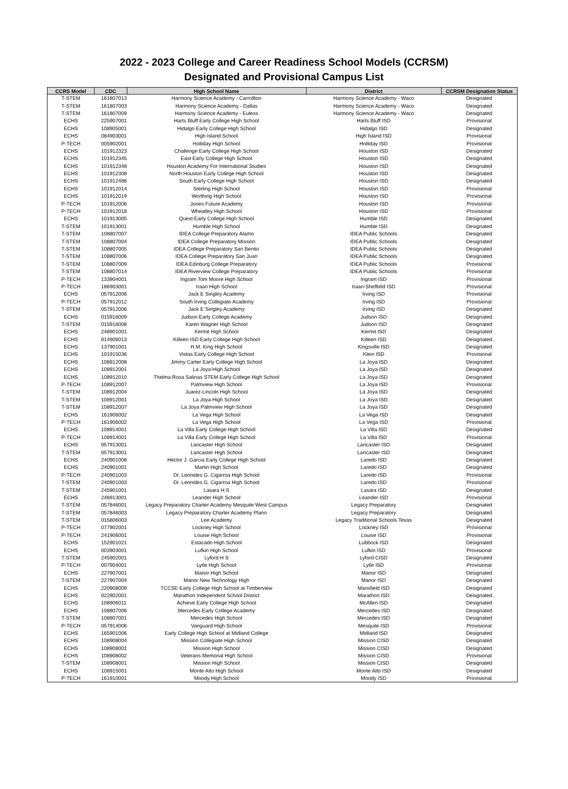2022 - 2023 College and Career Readiness School Models (CCRSM)
Designated and Provisional Campus List
| CCRS Model | CDC | High School Name | District | CCRSM Designation Status |
| --- | --- | --- | --- | --- |
| T-STEM | 161807013 | Harmony Science Academy - Carrollton | Harmony Science Academy - Waco | Designated |
| T-STEM | 161807003 | Harmony Science Academy - Dallas | Harmony Science Academy - Waco | Designated |
| T-STEM | 161807009 | Harmony Science Academy - Euless | Harmony Science Academy - Waco | Designated |
| ECHS | 225907001 | Harts Bluff Early College High School | Harts Bluff ISD | Provisional |
| ECHS | 108905001 | Hidalgo Early College High School | Hidalgo ISD | Designated |
| ECHS | 084903001 | High Island School | High Island ISD | Provisional |
| P-TECH | 005902001 | Holliday High School | Holliday ISD | Provisional |
| ECHS | 101912323 | Challenge Early College High School | Houston ISD | Designated |
| ECHS | 101912345 | East Early College High School | Houston ISD | Designated |
| ECHS | 101912348 | Houston Academy For International Studies | Houston ISD | Designated |
| ECHS | 101912308 | North Houston Early College High School | Houston ISD | Designated |
| ECHS | 101912486 | South Early College High School | Houston ISD | Designated |
| ECHS | 101912014 | Sterling High School | Houston ISD | Provisional |
| ECHS | 101912019 | Worthing High School | Houston ISD | Provisional |
| P-TECH | 101912006 | Jones Future Academy | Houston ISD | Provisional |
| P-TECH | 101912018 | Wheatley High School | Houston ISD | Provisional |
| ECHS | 101913005 | Quest Early College High School | Humble ISD | Designated |
| T-STEM | 101913001 | Humble High School | Humble ISD | Designated |
| T-STEM | 108807007 | IDEA College Preparatory Alamo | IDEA Public Schools | Designated |
| T-STEM | 108807004 | IDEA College Preparatory Mission | IDEA Public Schools | Designated |
| T-STEM | 108807005 | IDEA College Preparatory San Benito | IDEA Public Schools | Designated |
| T-STEM | 108807006 | IDEA College Preparatory San Juan | IDEA Public Schools | Designated |
| T-STEM | 108807009 | IDEA Edinburg College Preparatory | IDEA Public Schools | Provisional |
| T-STEM | 108807014 | IDEA Riverview College Preparatory | IDEA Public Schools | Provisional |
| P-TECH | 133904001 | Ingram Tom Moore High School | Ingram ISD | Provisional |
| P-TECH | 186903001 | Iraan High School | Iraan-Sheffield ISD | Provisional |
| ECHS | 057912006 | Jack E Singley Academy | Irving ISD | Provisional |
| P-TECH | 057912012 | South Irving Collegiate Academy | Irving ISD | Provisional |
| T-STEM | 057912006 | Jack E Singley Academy | Irving ISD | Designated |
| ECHS | 015916009 | Judson Early College Academy | Judson ISD | Designated |
| T-STEM | 015916008 | Karen Wagner High School | Judson ISD | Designated |
| ECHS | 248901001 | Kermit High School | Kermit ISD | Designated |
| ECHS | 014906013 | Killeen ISD Early College High School | Killeen ISD | Designated |
| ECHS | 137901001 | H.M. King High School | Kingsville ISD | Designated |
| ECHS | 101915036 | Vistas Early College High School | Klein ISD | Provisional |
| ECHS | 108912008 | Jimmy Carter Early College High School | La Joya ISD | Designated |
| ECHS | 108912001 | La Joya High School | La Joya ISD | Designated |
| ECHS | 108912010 | Thelma Rosa Salinas STEM Early College High School | La Joya ISD | Designated |
| P-TECH | 108912007 | Palmview High School | La Joya ISD | Provisional |
| T-STEM | 108912004 | Juarez-Lincoln High School | La Joya ISD | Designated |
| T-STEM | 108912001 | La Joya High School | La Joya ISD | Designated |
| T-STEM | 108912007 | La Joya Palmview High School | La Joya ISD | Designated |
| ECHS | 161906002 | La Vega High School | La Vega ISD | Designated |
| P-TECH | 161906002 | La Vega High School | La Vega ISD | Provisional |
| ECHS | 108914001 | La Villa Early College High School | La Villa ISD | Designated |
| P-TECH | 108914001 | La Villa Early College High School | La Villa ISD | Provisional |
| ECHS | 057913001 | Lancaster High School | Lancaster ISD | Designated |
| T-STEM | 057913001 | Lancaster High School | Lancaster ISD | Designated |
| ECHS | 240901008 | Hector J. Garcia Early College High School | Laredo ISD | Designated |
| ECHS | 240901001 | Martin High School | Laredo ISD | Designated |
| P-TECH | 240901003 | Dr. Leonides G. Cigarroa High School | Laredo ISD | Provisional |
| T-STEM | 240901003 | Dr. Leonides G. Cigarroa High School | Laredo ISD | Provisional |
| T-STEM | 245901001 | Lasara H S | Lasara ISD | Designated |
| ECHS | 246913001 | Leander High School | Leander ISD | Provisional |
| T-STEM | 057846001 | Legacy Preparatory Charter Academy Mesquite West Campus | Legacy Preparatory | Designated |
| T-STEM | 057846003 | Legacy Preparatory Charter Academy Plano | Legacy Preparatory | Designated |
| T-STEM | 015806003 | Lee Academy | Legacy Traditional Schools Texas | Designated |
| P-TECH | 077902001 | Lockney High School | Lockney ISD | Provisional |
| P-TECH | 241906001 | Louise High School | Louise ISD | Provisional |
| ECHS | 152901021 | Estacado High School | Lubbock ISD | Designated |
| ECHS | 003903001 | Lufkin High School | Lufkin ISD | Provisional |
| T-STEM | 245902001 | Lyford H S | Lyford CISD | Designated |
| P-TECH | 007904001 | Lytle High School | Lytle ISD | Provisional |
| ECHS | 227907001 | Manor High School | Manor ISD | Designated |
| T-STEM | 227907004 | Manor New Technology High | Manor ISD | Designated |
| ECHS | 220908009 | TCCSE Early College High School at Timberview | Mansfield ISD | Designated |
| ECHS | 022902001 | Marathon Independent School District | Marathon ISD | Designated |
| ECHS | 108906011 | Achieve Early College High School | McAllen ISD | Designated |
| ECHS | 108907006 | Mercedes Early College Academy | Mercedes ISD | Designated |
| T-STEM | 108907001 | Mercedes High School | Mercedes ISD | Designated |
| P-TECH | 057914006 | Vanguard High School | Mesquite ISD | Provisional |
| ECHS | 165901006 | Early College High School at Midland College | Midland ISD | Designated |
| ECHS | 108908004 | Mission Collegiate High School | Mission CISD | Designated |
| ECHS | 108908001 | Mission High School | Mission CISD | Designated |
| ECHS | 108908002 | Veterans Memorial High School | Mission CISD | Provisional |
| T-STEM | 108908001 | Mission High School | Mission CISD | Designated |
| ECHS | 108915001 | Monte Alto High School | Monte Alto ISD | Designated |
| P-TECH | 161910001 | Moody High School | Moody ISD | Provisional |